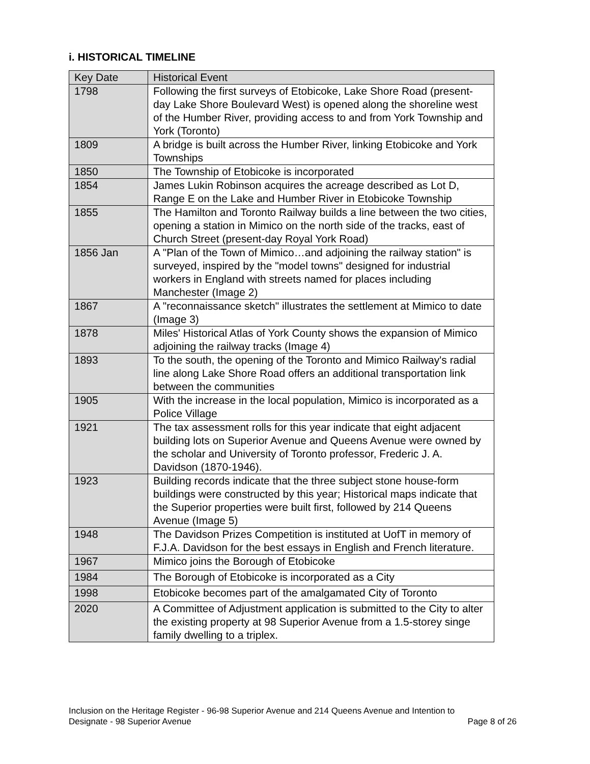i. HISTORICAL TIMELINE
| Key Date | Historical Event |
| --- | --- |
| 1798 | Following the first surveys of Etobicoke, Lake Shore Road (present-day Lake Shore Boulevard West) is opened along the shoreline west of the Humber River, providing access to and from York Township and York (Toronto) |
| 1809 | A bridge is built across the Humber River, linking Etobicoke and York Townships |
| 1850 | The Township of Etobicoke is incorporated |
| 1854 | James Lukin Robinson acquires the acreage described as Lot D, Range E on the Lake and Humber River in Etobicoke Township |
| 1855 | The Hamilton and Toronto Railway builds a line between the two cities, opening a station in Mimico on the north side of the tracks, east of Church Street (present-day Royal York Road) |
| 1856 Jan | A "Plan of the Town of Mimico…and adjoining the railway station" is surveyed, inspired by the "model towns" designed for industrial workers in England with streets named for places including Manchester (Image 2) |
| 1867 | A "reconnaissance sketch" illustrates the settlement at Mimico to date (Image 3) |
| 1878 | Miles' Historical Atlas of York County shows the expansion of Mimico adjoining the railway tracks (Image 4) |
| 1893 | To the south, the opening of the Toronto and Mimico Railway's radial line along Lake Shore Road offers an additional transportation link between the communities |
| 1905 | With the increase in the local population, Mimico is incorporated as a Police Village |
| 1921 | The tax assessment rolls for this year indicate that eight adjacent building lots on Superior Avenue and Queens Avenue were owned by the scholar and University of Toronto professor, Frederic J. A. Davidson (1870-1946). |
| 1923 | Building records indicate that the three subject stone house-form buildings were constructed by this year; Historical maps indicate that the Superior properties were built first, followed by 214 Queens Avenue (Image 5) |
| 1948 | The Davidson Prizes Competition is instituted at UofT in memory of F.J.A. Davidson for the best essays in English and French literature. |
| 1967 | Mimico joins the Borough of Etobicoke |
| 1984 | The Borough of Etobicoke is incorporated as a City |
| 1998 | Etobicoke becomes part of the amalgamated City of Toronto |
| 2020 | A Committee of Adjustment application is submitted to the City to alter the existing property at 98 Superior Avenue from a 1.5-storey singe family dwelling to a triplex. |
Inclusion on the Heritage Register - 96-98 Superior Avenue and 214 Queens Avenue and Intention to
Designate - 98 Superior Avenue Page 8 of 26